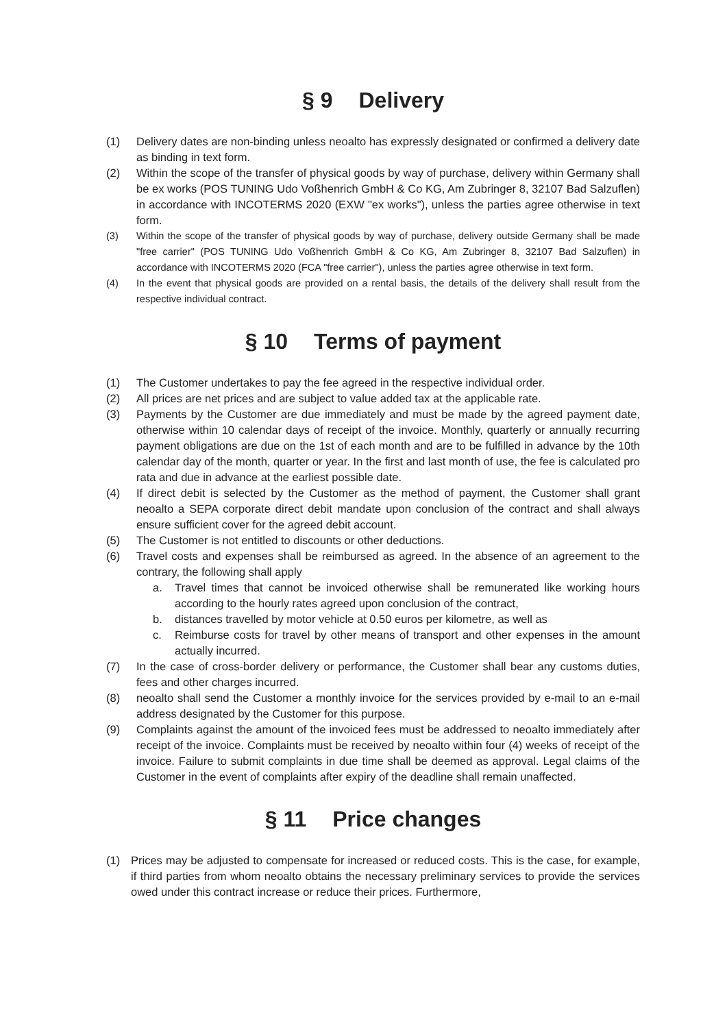§ 9 Delivery
(1) Delivery dates are non-binding unless neoalto has expressly designated or confirmed a delivery date as binding in text form.
(2) Within the scope of the transfer of physical goods by way of purchase, delivery within Germany shall be ex works (POS TUNING Udo Voßhenrich GmbH & Co KG, Am Zubringer 8, 32107 Bad Salzuflen) in accordance with INCOTERMS 2020 (EXW "ex works"), unless the parties agree otherwise in text form.
(3) Within the scope of the transfer of physical goods by way of purchase, delivery outside Germany shall be made "free carrier" (POS TUNING Udo Voßhenrich GmbH & Co KG, Am Zubringer 8, 32107 Bad Salzuflen) in accordance with INCOTERMS 2020 (FCA "free carrier"), unless the parties agree otherwise in text form.
(4) In the event that physical goods are provided on a rental basis, the details of the delivery shall result from the respective individual contract.
§ 10 Terms of payment
(1) The Customer undertakes to pay the fee agreed in the respective individual order.
(2) All prices are net prices and are subject to value added tax at the applicable rate.
(3) Payments by the Customer are due immediately and must be made by the agreed payment date, otherwise within 10 calendar days of receipt of the invoice. Monthly, quarterly or annually recurring payment obligations are due on the 1st of each month and are to be fulfilled in advance by the 10th calendar day of the month, quarter or year. In the first and last month of use, the fee is calculated pro rata and due in advance at the earliest possible date.
(4) If direct debit is selected by the Customer as the method of payment, the Customer shall grant neoalto a SEPA corporate direct debit mandate upon conclusion of the contract and shall always ensure sufficient cover for the agreed debit account.
(5) The Customer is not entitled to discounts or other deductions.
(6) Travel costs and expenses shall be reimbursed as agreed. In the absence of an agreement to the contrary, the following shall apply
a. Travel times that cannot be invoiced otherwise shall be remunerated like working hours according to the hourly rates agreed upon conclusion of the contract,
b. distances travelled by motor vehicle at 0.50 euros per kilometre, as well as
c. Reimburse costs for travel by other means of transport and other expenses in the amount actually incurred.
(7) In the case of cross-border delivery or performance, the Customer shall bear any customs duties, fees and other charges incurred.
(8) neoalto shall send the Customer a monthly invoice for the services provided by e-mail to an e-mail address designated by the Customer for this purpose.
(9) Complaints against the amount of the invoiced fees must be addressed to neoalto immediately after receipt of the invoice. Complaints must be received by neoalto within four (4) weeks of receipt of the invoice. Failure to submit complaints in due time shall be deemed as approval. Legal claims of the Customer in the event of complaints after expiry of the deadline shall remain unaffected.
§ 11 Price changes
(1) Prices may be adjusted to compensate for increased or reduced costs. This is the case, for example, if third parties from whom neoalto obtains the necessary preliminary services to provide the services owed under this contract increase or reduce their prices. Furthermore,